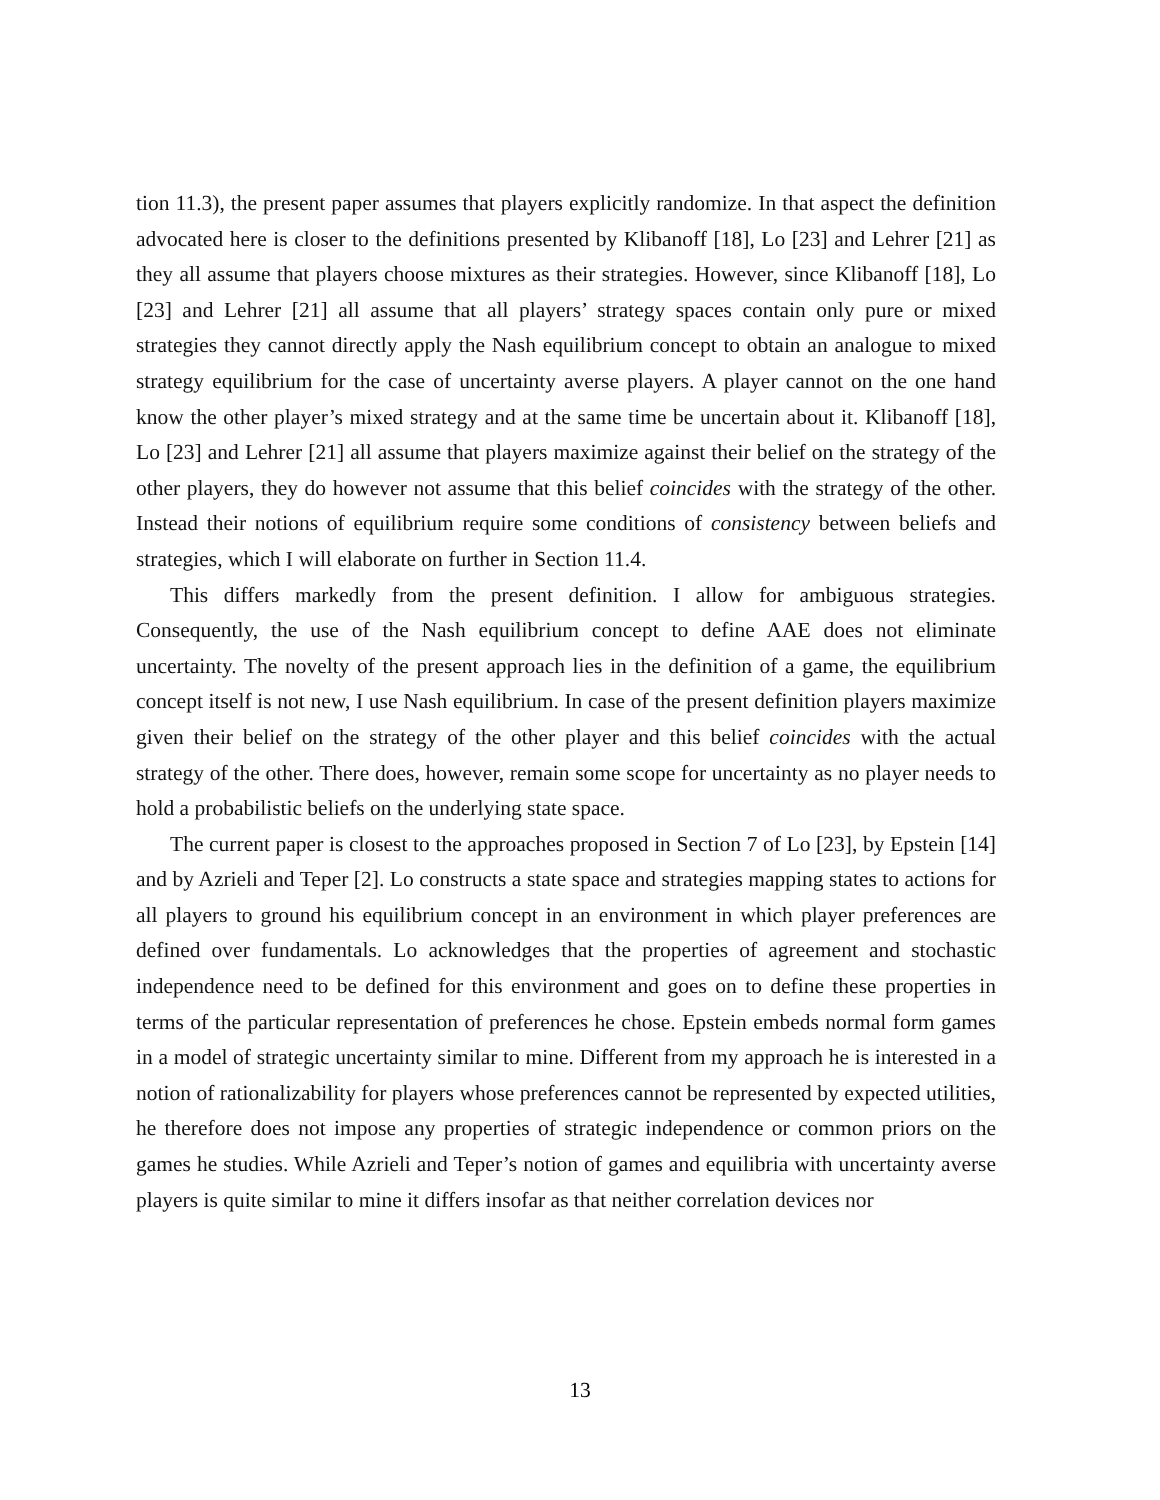tion 11.3), the present paper assumes that players explicitly randomize. In that aspect the definition advocated here is closer to the definitions presented by Klibanoff [18], Lo [23] and Lehrer [21] as they all assume that players choose mixtures as their strategies. However, since Klibanoff [18], Lo [23] and Lehrer [21] all assume that all players’ strategy spaces contain only pure or mixed strategies they cannot directly apply the Nash equilibrium concept to obtain an analogue to mixed strategy equilibrium for the case of uncertainty averse players. A player cannot on the one hand know the other player’s mixed strategy and at the same time be uncertain about it. Klibanoff [18], Lo [23] and Lehrer [21] all assume that players maximize against their belief on the strategy of the other players, they do however not assume that this belief coincides with the strategy of the other. Instead their notions of equilibrium require some conditions of consistency between beliefs and strategies, which I will elaborate on further in Section 11.4.
This differs markedly from the present definition. I allow for ambiguous strategies. Consequently, the use of the Nash equilibrium concept to define AAE does not eliminate uncertainty. The novelty of the present approach lies in the definition of a game, the equilibrium concept itself is not new, I use Nash equilibrium. In case of the present definition players maximize given their belief on the strategy of the other player and this belief coincides with the actual strategy of the other. There does, however, remain some scope for uncertainty as no player needs to hold a probabilistic beliefs on the underlying state space.
The current paper is closest to the approaches proposed in Section 7 of Lo [23], by Epstein [14] and by Azrieli and Teper [2]. Lo constructs a state space and strategies mapping states to actions for all players to ground his equilibrium concept in an environment in which player preferences are defined over fundamentals. Lo acknowledges that the properties of agreement and stochastic independence need to be defined for this environment and goes on to define these properties in terms of the particular representation of preferences he chose. Epstein embeds normal form games in a model of strategic uncertainty similar to mine. Different from my approach he is interested in a notion of rationalizability for players whose preferences cannot be represented by expected utilities, he therefore does not impose any properties of strategic independence or common priors on the games he studies. While Azrieli and Teper’s notion of games and equilibria with uncertainty averse players is quite similar to mine it differs insofar as that neither correlation devices nor
13